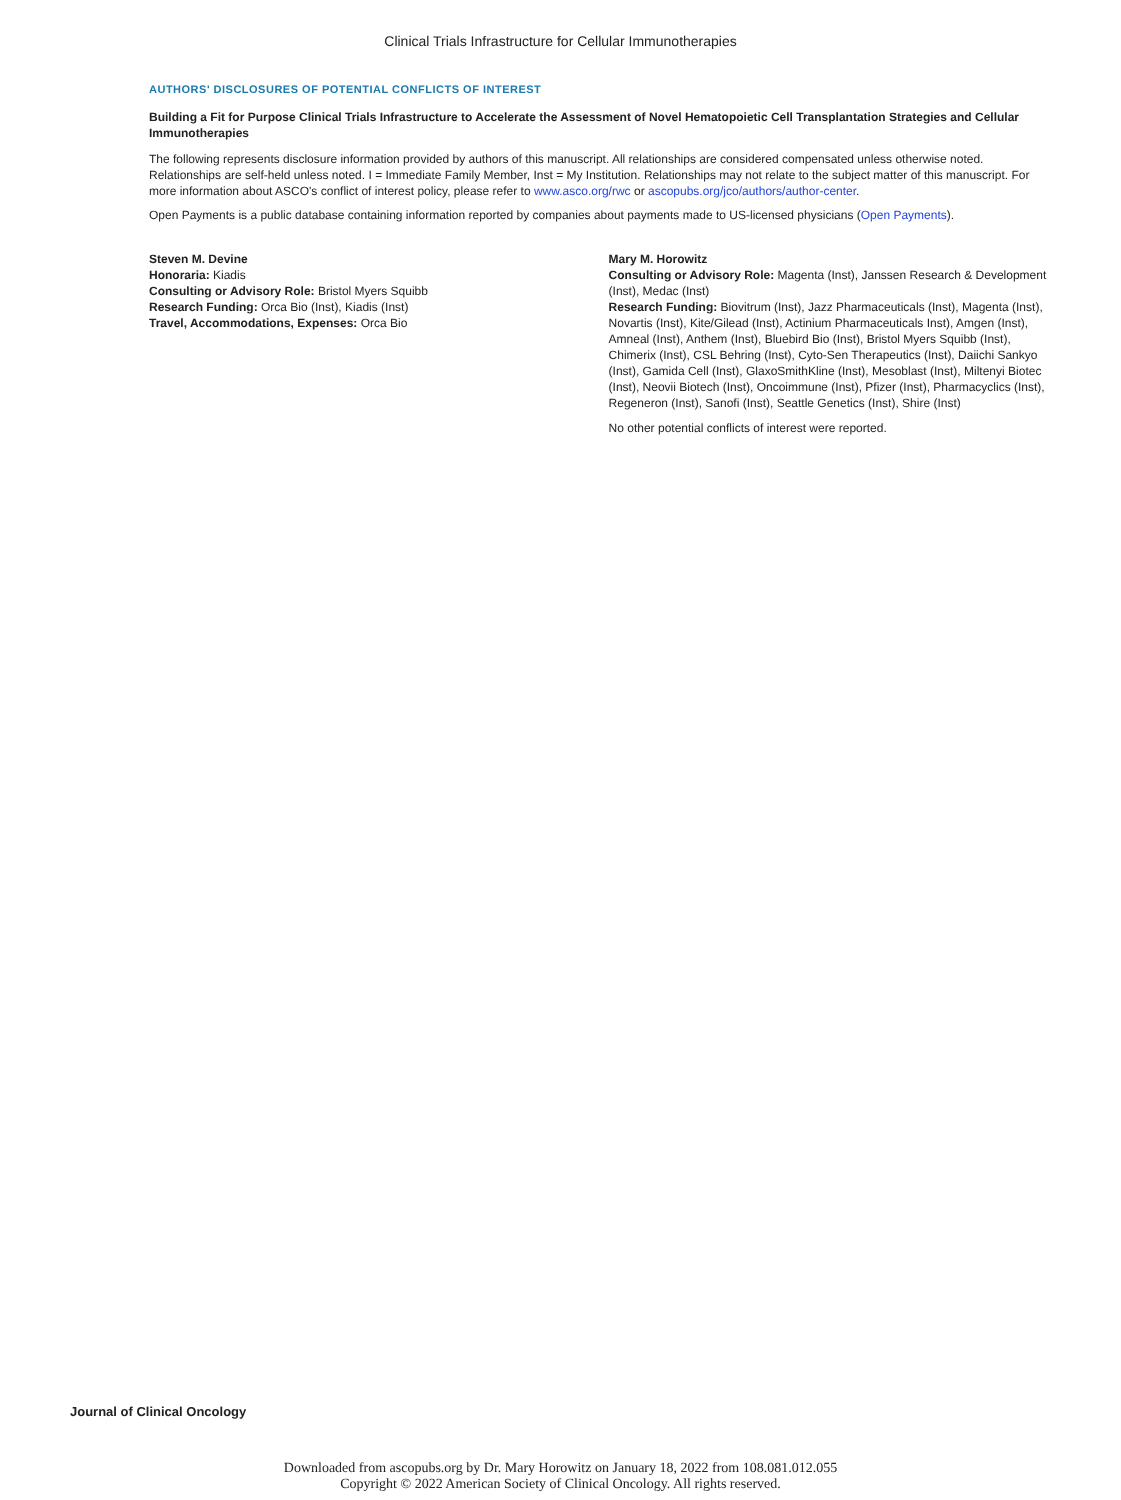Clinical Trials Infrastructure for Cellular Immunotherapies
AUTHORS' DISCLOSURES OF POTENTIAL CONFLICTS OF INTEREST
Building a Fit for Purpose Clinical Trials Infrastructure to Accelerate the Assessment of Novel Hematopoietic Cell Transplantation Strategies and Cellular Immunotherapies
The following represents disclosure information provided by authors of this manuscript. All relationships are considered compensated unless otherwise noted. Relationships are self-held unless noted. I = Immediate Family Member, Inst = My Institution. Relationships may not relate to the subject matter of this manuscript. For more information about ASCO's conflict of interest policy, please refer to www.asco.org/rwc or ascopubs.org/jco/authors/author-center.
Open Payments is a public database containing information reported by companies about payments made to US-licensed physicians (Open Payments).
Steven M. Devine
Honoraria: Kiadis
Consulting or Advisory Role: Bristol Myers Squibb
Research Funding: Orca Bio (Inst), Kiadis (Inst)
Travel, Accommodations, Expenses: Orca Bio
Mary M. Horowitz
Consulting or Advisory Role: Magenta (Inst), Janssen Research & Development (Inst), Medac (Inst)
Research Funding: Biovitrum (Inst), Jazz Pharmaceuticals (Inst), Magenta (Inst), Novartis (Inst), Kite/Gilead (Inst), Actinium Pharmaceuticals Inst), Amgen (Inst), Amneal (Inst), Anthem (Inst), Bluebird Bio (Inst), Bristol Myers Squibb (Inst), Chimerix (Inst), CSL Behring (Inst), Cyto-Sen Therapeutics (Inst), Daiichi Sankyo (Inst), Gamida Cell (Inst), GlaxoSmithKline (Inst), Mesoblast (Inst), Miltenyi Biotec (Inst), Neovii Biotech (Inst), Oncoimmune (Inst), Pfizer (Inst), Pharmacyclics (Inst), Regeneron (Inst), Sanofi (Inst), Seattle Genetics (Inst), Shire (Inst)
No other potential conflicts of interest were reported.
Journal of Clinical Oncology
Downloaded from ascopubs.org by Dr. Mary Horowitz on January 18, 2022 from 108.081.012.055
Copyright © 2022 American Society of Clinical Oncology. All rights reserved.